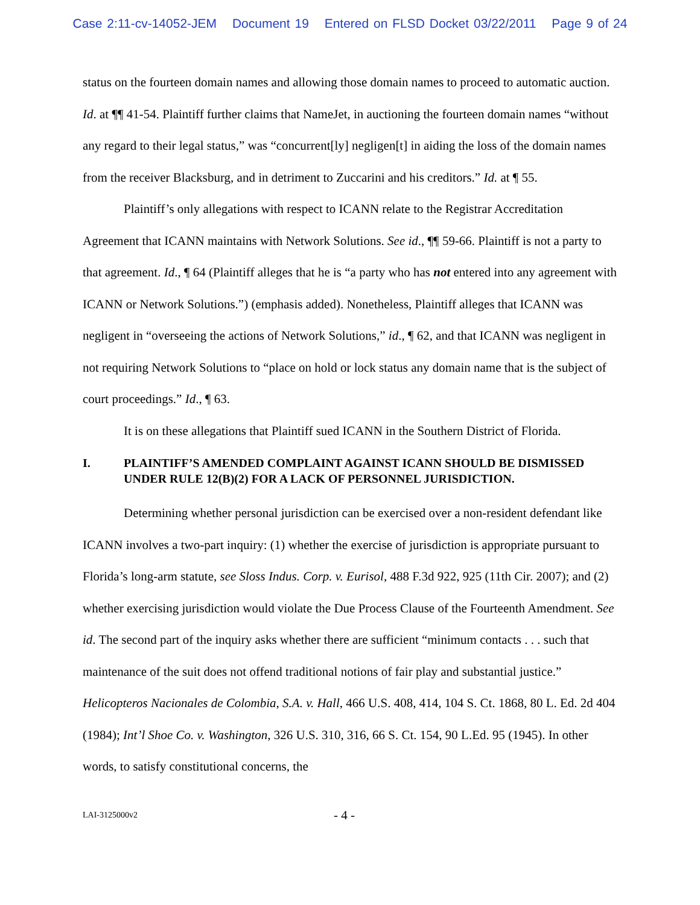Case 2:11-cv-14052-JEM Document 19 Entered on FLSD Docket 03/22/2011 Page 9 of 24
status on the fourteen domain names and allowing those domain names to proceed to automatic auction. Id. at ¶¶ 41-54. Plaintiff further claims that NameJet, in auctioning the fourteen domain names “without any regard to their legal status,” was “concurrent[ly] negligen[t] in aiding the loss of the domain names from the receiver Blacksburg, and in detriment to Zuccarini and his creditors.” Id. at ¶ 55.
Plaintiff’s only allegations with respect to ICANN relate to the Registrar Accreditation Agreement that ICANN maintains with Network Solutions. See id., ¶¶ 59-66. Plaintiff is not a party to that agreement. Id., ¶ 64 (Plaintiff alleges that he is “a party who has not entered into any agreement with ICANN or Network Solutions.”) (emphasis added). Nonetheless, Plaintiff alleges that ICANN was negligent in “overseeing the actions of Network Solutions,” id., ¶ 62, and that ICANN was negligent in not requiring Network Solutions to “place on hold or lock status any domain name that is the subject of court proceedings.” Id., ¶ 63.
It is on these allegations that Plaintiff sued ICANN in the Southern District of Florida.
I. PLAINTIFF’S AMENDED COMPLAINT AGAINST ICANN SHOULD BE DISMISSED UNDER RULE 12(B)(2) FOR A LACK OF PERSONNEL JURISDICTION.
Determining whether personal jurisdiction can be exercised over a non-resident defendant like ICANN involves a two-part inquiry: (1) whether the exercise of jurisdiction is appropriate pursuant to Florida’s long-arm statute, see Sloss Indus. Corp. v. Eurisol, 488 F.3d 922, 925 (11th Cir. 2007); and (2) whether exercising jurisdiction would violate the Due Process Clause of the Fourteenth Amendment. See id. The second part of the inquiry asks whether there are sufficient “minimum contacts . . . such that maintenance of the suit does not offend traditional notions of fair play and substantial justice.” Helicopteros Nacionales de Colombia, S.A. v. Hall, 466 U.S. 408, 414, 104 S. Ct. 1868, 80 L. Ed. 2d 404 (1984); Int’l Shoe Co. v. Washington, 326 U.S. 310, 316, 66 S. Ct. 154, 90 L.Ed. 95 (1945). In other words, to satisfy constitutional concerns, the
LAI-3125000v2 - 4 -